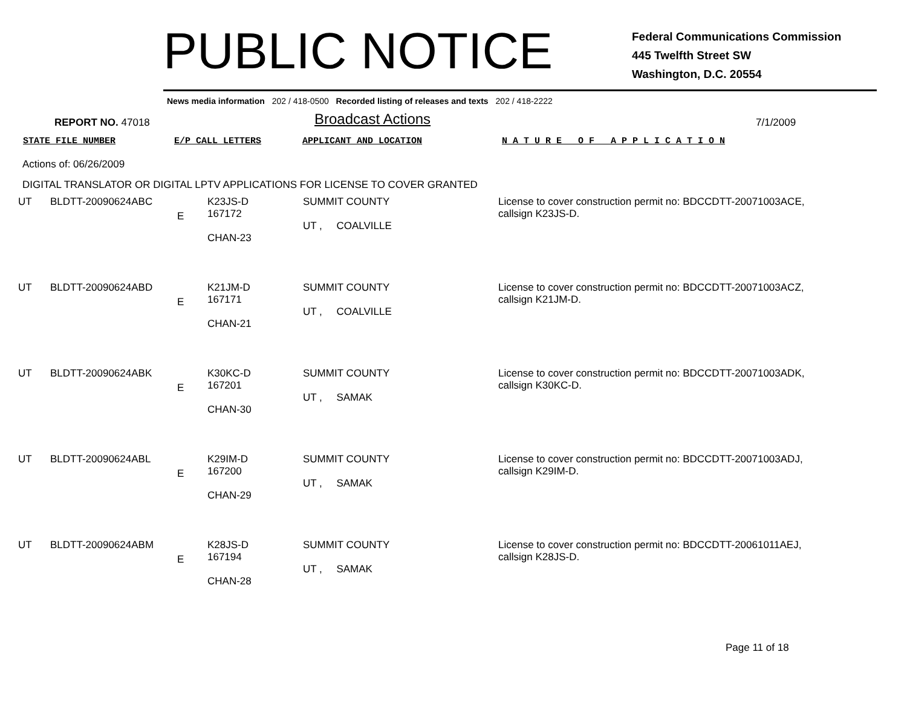PUBLIC NOTICE
Federal Communications Commission
445 Twelfth Street SW
Washington, D.C. 20554
News media information 202 / 418-0500 Recorded listing of releases and texts 202 / 418-2222
REPORT NO. 47018
Broadcast Actions
7/1/2009
STATE FILE NUMBER E/P CALL LETTERS APPLICANT AND LOCATION N A T U R E O F A P P L I C A T I O N
Actions of: 06/26/2009
DIGITAL TRANSLATOR OR DIGITAL LPTV APPLICATIONS FOR LICENSE TO COVER GRANTED
| UT | BLDTT-20090624ABC | E | K23JS-D 167172 CHAN-23 | SUMMIT COUNTY UT , COALVILLE | License to cover construction permit no: BDCCDTT-20071003ACE, callsign K23JS-D. |
| UT | BLDTT-20090624ABD | E | K21JM-D 167171 CHAN-21 | SUMMIT COUNTY UT , COALVILLE | License to cover construction permit no: BDCCDTT-20071003ACZ, callsign K21JM-D. |
| UT | BLDTT-20090624ABK | E | K30KC-D 167201 CHAN-30 | SUMMIT COUNTY UT , SAMAK | License to cover construction permit no: BDCCDTT-20071003ADK, callsign K30KC-D. |
| UT | BLDTT-20090624ABL | E | K29IM-D 167200 CHAN-29 | SUMMIT COUNTY UT , SAMAK | License to cover construction permit no: BDCCDTT-20071003ADJ, callsign K29IM-D. |
| UT | BLDTT-20090624ABM | E | K28JS-D 167194 CHAN-28 | SUMMIT COUNTY UT , SAMAK | License to cover construction permit no: BDCCDTT-20061011AEJ, callsign K28JS-D. |
Page 11 of 18